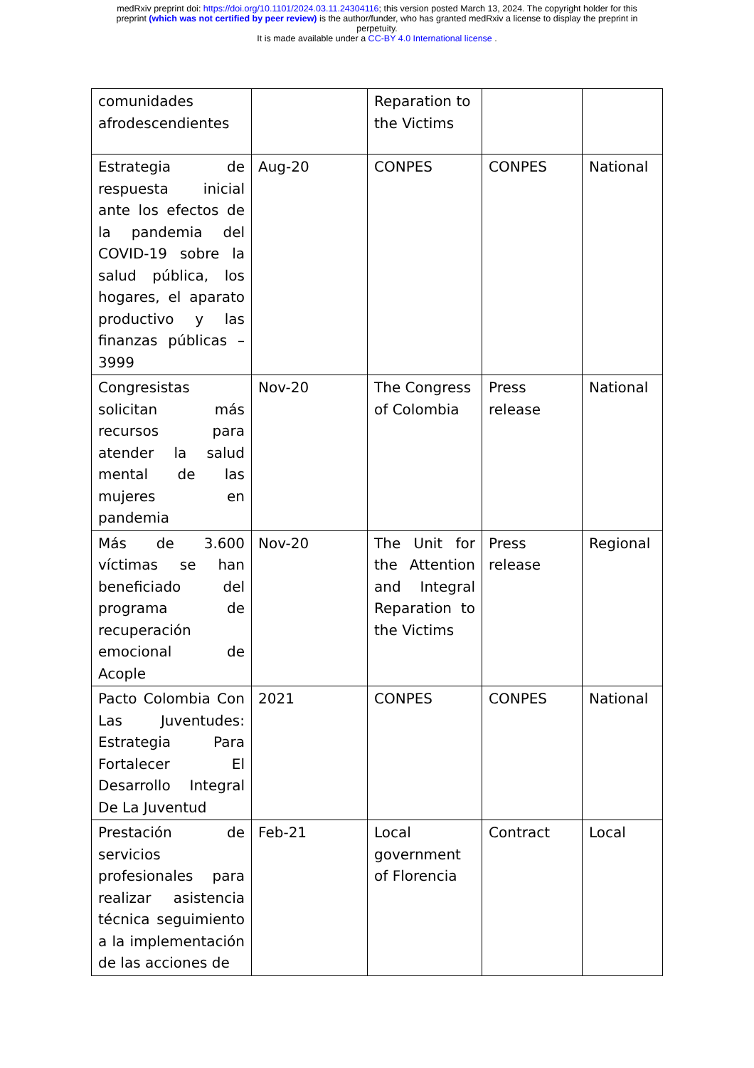medRxiv preprint doi: https://doi.org/10.1101/2024.03.11.24304116; this version posted March 13, 2024. The copyright holder for this
preprint (which was not certified by peer review) is the author/funder, who has granted medRxiv a license to display the preprint in
perpetuity.
It is made available under a CC-BY 4.0 International license .
| comunidades afrodescendientes | | Reparation to the Victims | | |
| Estrategia de respuesta inicial ante los efectos de la pandemia del COVID-19 sobre la salud pública, los hogares, el aparato productivo y las finanzas públicas – 3999 | Aug-20 | CONPES | CONPES | National |
| Congresistas solicitan más recursos para atender la salud mental de las mujeres en pandemia | Nov-20 | The Congress of Colombia | Press release | National |
| Más de 3.600 víctimas se han beneficiado del programa de recuperación emocional de Acople | Nov-20 | The Unit for the Attention and Integral Reparation to the Victims | Press release | Regional |
| Pacto Colombia Con Las Juventudes: Estrategia Para Fortalecer El Desarrollo Integral De La Juventud | 2021 | CONPES | CONPES | National |
| Prestación de servicios profesionales para realizar asistencia técnica seguimiento a la implementación de las acciones de | Feb-21 | Local government of Florencia | Contract | Local |